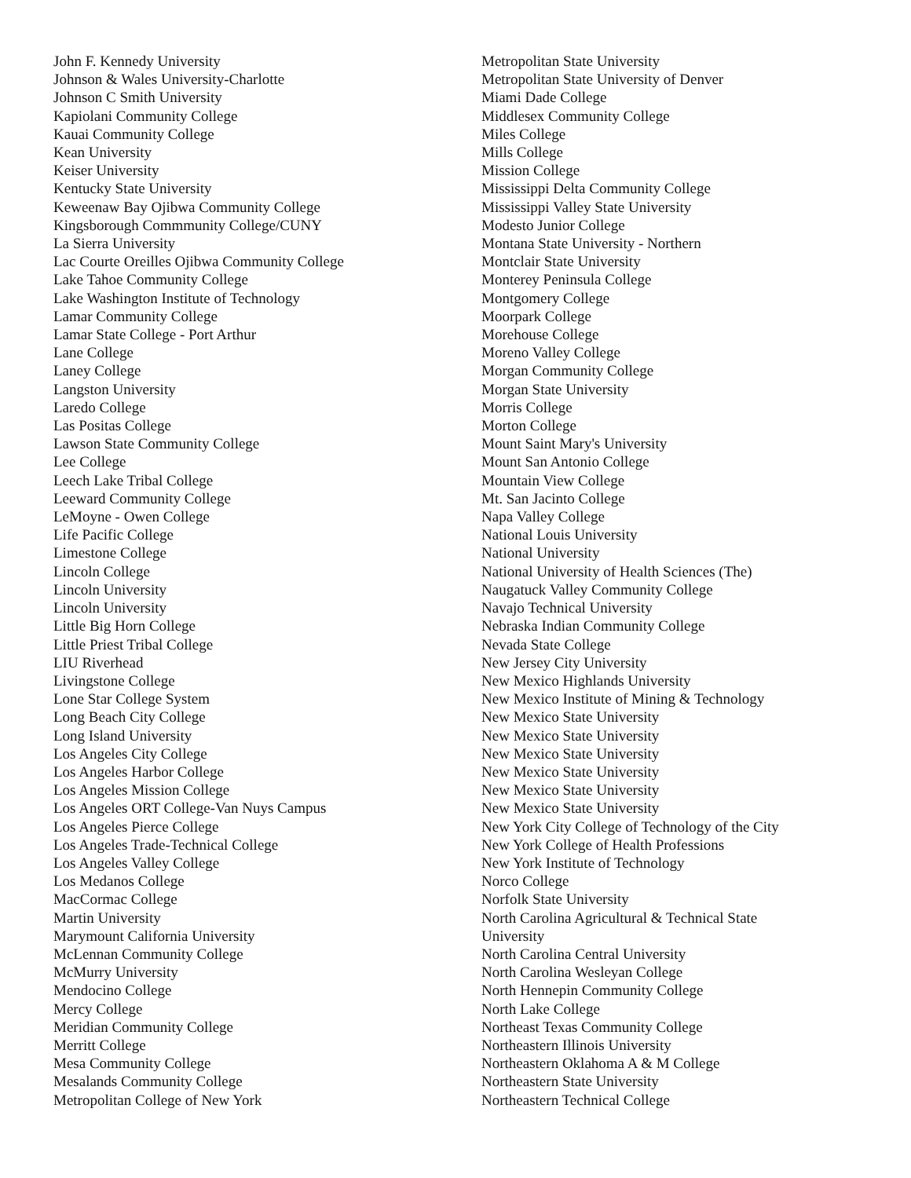John F. Kennedy University
Johnson & Wales University-Charlotte
Johnson C Smith University
Kapiolani Community College
Kauai Community College
Kean University
Keiser University
Kentucky State University
Keweenaw Bay Ojibwa Community College
Kingsborough Commmunity College/CUNY
La Sierra University
Lac Courte Oreilles Ojibwa Community College
Lake Tahoe Community College
Lake Washington Institute of Technology
Lamar Community College
Lamar State College - Port Arthur
Lane College
Laney College
Langston University
Laredo College
Las Positas College
Lawson State Community College
Lee College
Leech Lake Tribal College
Leeward Community College
LeMoyne - Owen College
Life Pacific College
Limestone College
Lincoln College
Lincoln University
Lincoln University
Little Big Horn College
Little Priest Tribal College
LIU Riverhead
Livingstone College
Lone Star College System
Long Beach City College
Long Island University
Los Angeles City College
Los Angeles Harbor College
Los Angeles Mission College
Los Angeles ORT College-Van Nuys Campus
Los Angeles Pierce College
Los Angeles Trade-Technical College
Los Angeles Valley College
Los Medanos College
MacCormac College
Martin University
Marymount California University
McLennan Community College
McMurry University
Mendocino College
Mercy College
Meridian Community College
Merritt College
Mesa Community College
Mesalands Community College
Metropolitan College of New York
Metropolitan State University
Metropolitan State University of Denver
Miami Dade College
Middlesex Community College
Miles College
Mills College
Mission College
Mississippi Delta Community College
Mississippi Valley State University
Modesto Junior College
Montana State University - Northern
Montclair State University
Monterey Peninsula College
Montgomery College
Moorpark College
Morehouse College
Moreno Valley College
Morgan Community College
Morgan State University
Morris College
Morton College
Mount Saint Mary's University
Mount San Antonio College
Mountain View College
Mt. San Jacinto College
Napa Valley College
National Louis University
National University
National University of Health Sciences (The)
Naugatuck Valley Community College
Navajo Technical University
Nebraska Indian Community College
Nevada State College
New Jersey City University
New Mexico Highlands University
New Mexico Institute of Mining & Technology
New Mexico State University
New Mexico State University
New Mexico State University
New Mexico State University
New Mexico State University
New Mexico State University
New York City College of Technology of the City
New York College of Health Professions
New York Institute of Technology
Norco College
Norfolk State University
North Carolina Agricultural & Technical State
University
North Carolina Central University
North Carolina Wesleyan College
North Hennepin Community College
North Lake College
Northeast Texas Community College
Northeastern Illinois University
Northeastern Oklahoma A & M College
Northeastern State University
Northeastern Technical College